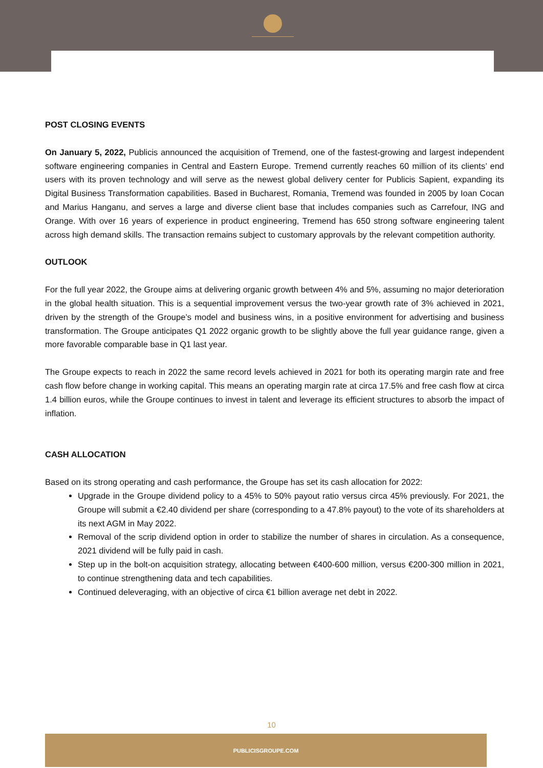POST CLOSING EVENTS
On January 5, 2022, Publicis announced the acquisition of Tremend, one of the fastest-growing and largest independent software engineering companies in Central and Eastern Europe. Tremend currently reaches 60 million of its clients’ end users with its proven technology and will serve as the newest global delivery center for Publicis Sapient, expanding its Digital Business Transformation capabilities. Based in Bucharest, Romania, Tremend was founded in 2005 by Ioan Cocan and Marius Hanganu, and serves a large and diverse client base that includes companies such as Carrefour, ING and Orange. With over 16 years of experience in product engineering, Tremend has 650 strong software engineering talent across high demand skills. The transaction remains subject to customary approvals by the relevant competition authority.
OUTLOOK
For the full year 2022, the Groupe aims at delivering organic growth between 4% and 5%, assuming no major deterioration in the global health situation. This is a sequential improvement versus the two-year growth rate of 3% achieved in 2021, driven by the strength of the Groupe’s model and business wins, in a positive environment for advertising and business transformation. The Groupe anticipates Q1 2022 organic growth to be slightly above the full year guidance range, given a more favorable comparable base in Q1 last year.
The Groupe expects to reach in 2022 the same record levels achieved in 2021 for both its operating margin rate and free cash flow before change in working capital. This means an operating margin rate at circa 17.5% and free cash flow at circa 1.4 billion euros, while the Groupe continues to invest in talent and leverage its efficient structures to absorb the impact of inflation.
CASH ALLOCATION
Based on its strong operating and cash performance, the Groupe has set its cash allocation for 2022:
Upgrade in the Groupe dividend policy to a 45% to 50% payout ratio versus circa 45% previously. For 2021, the Groupe will submit a €2.40 dividend per share (corresponding to a 47.8% payout) to the vote of its shareholders at its next AGM in May 2022.
Removal of the scrip dividend option in order to stabilize the number of shares in circulation. As a consequence, 2021 dividend will be fully paid in cash.
Step up in the bolt-on acquisition strategy, allocating between €400-600 million, versus €200-300 million in 2021, to continue strengthening data and tech capabilities.
Continued deleveraging, with an objective of circa €1 billion average net debt in 2022.
10
PUBLICISGROUPE.COM